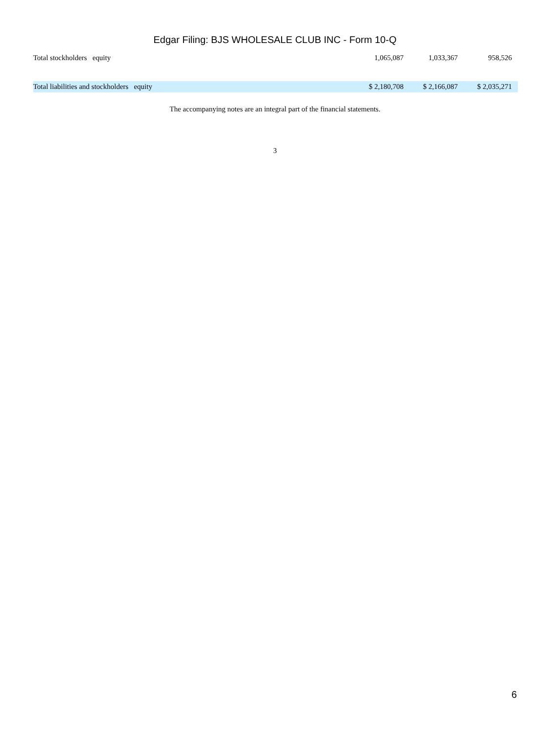Edgar Filing: BJS WHOLESALE CLUB INC - Form 10-Q
| Total stockholders equity | 1,065,087 | 1,033,367 | 958,526 | |
| Total liabilities and stockholders equity | $ 2,180,708 | $ 2,166,087 | $ 2,035,271 | |
The accompanying notes are an integral part of the financial statements.
3
6